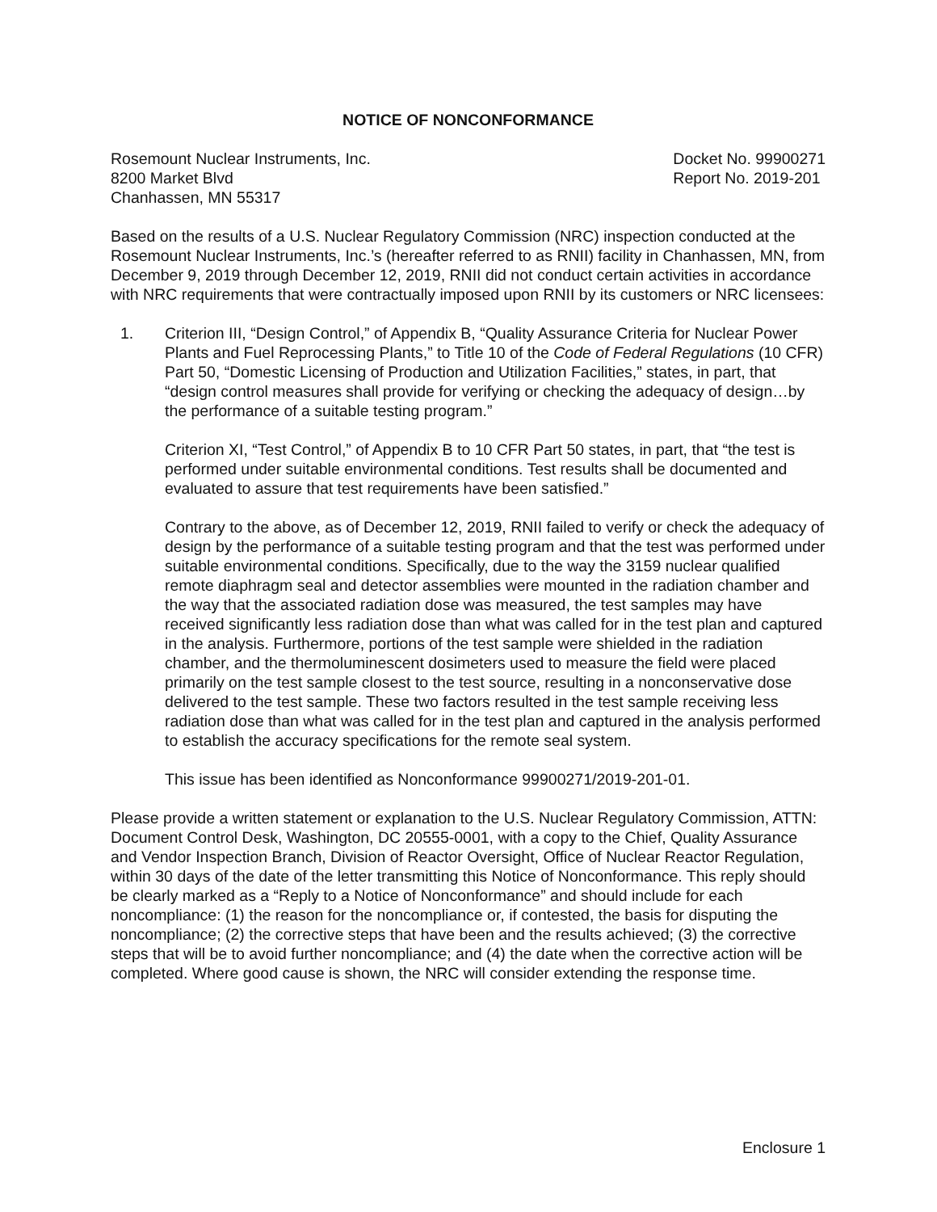NOTICE OF NONCONFORMANCE
Rosemount Nuclear Instruments, Inc.
8200 Market Blvd
Chanhassen, MN 55317
Docket No. 99900271
Report No. 2019-201
Based on the results of a U.S. Nuclear Regulatory Commission (NRC) inspection conducted at the Rosemount Nuclear Instruments, Inc.’s (hereafter referred to as RNII) facility in Chanhassen, MN, from December 9, 2019 through December 12, 2019, RNII did not conduct certain activities in accordance with NRC requirements that were contractually imposed upon RNII by its customers or NRC licensees:
1. Criterion III, “Design Control,” of Appendix B, “Quality Assurance Criteria for Nuclear Power Plants and Fuel Reprocessing Plants,” to Title 10 of the Code of Federal Regulations (10 CFR) Part 50, “Domestic Licensing of Production and Utilization Facilities,” states, in part, that “design control measures shall provide for verifying or checking the adequacy of design…by the performance of a suitable testing program.”
Criterion XI, “Test Control,” of Appendix B to 10 CFR Part 50 states, in part, that “the test is performed under suitable environmental conditions. Test results shall be documented and evaluated to assure that test requirements have been satisfied.”
Contrary to the above, as of December 12, 2019, RNII failed to verify or check the adequacy of design by the performance of a suitable testing program and that the test was performed under suitable environmental conditions. Specifically, due to the way the 3159 nuclear qualified remote diaphragm seal and detector assemblies were mounted in the radiation chamber and the way that the associated radiation dose was measured, the test samples may have received significantly less radiation dose than what was called for in the test plan and captured in the analysis. Furthermore, portions of the test sample were shielded in the radiation chamber, and the thermoluminescent dosimeters used to measure the field were placed primarily on the test sample closest to the test source, resulting in a nonconservative dose delivered to the test sample. These two factors resulted in the test sample receiving less radiation dose than what was called for in the test plan and captured in the analysis performed to establish the accuracy specifications for the remote seal system.
This issue has been identified as Nonconformance 99900271/2019-201-01.
Please provide a written statement or explanation to the U.S. Nuclear Regulatory Commission, ATTN: Document Control Desk, Washington, DC 20555-0001, with a copy to the Chief, Quality Assurance and Vendor Inspection Branch, Division of Reactor Oversight, Office of Nuclear Reactor Regulation, within 30 days of the date of the letter transmitting this Notice of Nonconformance. This reply should be clearly marked as a “Reply to a Notice of Nonconformance” and should include for each noncompliance: (1) the reason for the noncompliance or, if contested, the basis for disputing the noncompliance; (2) the corrective steps that have been and the results achieved; (3) the corrective steps that will be to avoid further noncompliance; and (4) the date when the corrective action will be completed. Where good cause is shown, the NRC will consider extending the response time.
Enclosure 1